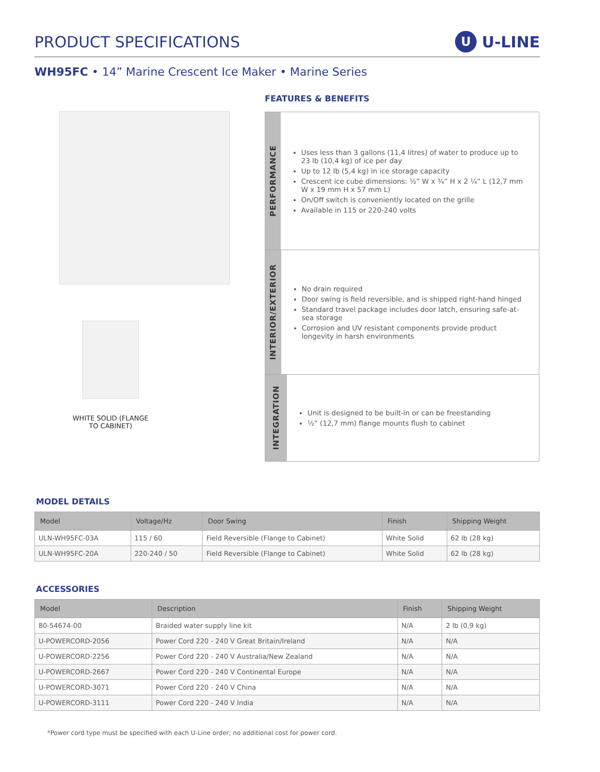PRODUCT SPECIFICATIONS
U U-LINE
WH95FC • 14” Marine Crescent Ice Maker • Marine Series
WHITE SOLID (FLANGE TO CABINET)
FEATURES & BENEFITS
PERFORMANCE
Uses less than 3 gallons (11,4 litres) of water to produce up to 23 lb (10,4 kg) of ice per day
Up to 12 lb (5,4 kg) in ice storage capacity
Crescent ice cube dimensions: ½” W x ¾” H x 2 ¼” L (12,7 mm W x 19 mm H x 57 mm L)
On/Off switch is conveniently located on the grille
Available in 115 or 220-240 volts
INTERIOR/EXTERIOR
No drain required
Door swing is field reversible, and is shipped right-hand hinged
Standard travel package includes door latch, ensuring safe-at-sea storage
Corrosion and UV resistant components provide product longevity in harsh environments
INTEGRATION
Unit is designed to be built-in or can be freestanding
½” (12,7 mm) flange mounts flush to cabinet
MODEL DETAILS
| Model | Voltage/Hz | Door Swing | Finish | Shipping Weight |
| --- | --- | --- | --- | --- |
| ULN-WH95FC-03A | 115 / 60 | Field Reversible (Flange to Cabinet) | White Solid | 62 lb (28 kg) |
| ULN-WH95FC-20A | 220-240 / 50 | Field Reversible (Flange to Cabinet) | White Solid | 62 lb (28 kg) |
ACCESSORIES
| Model | Description | Finish | Shipping Weight |
| --- | --- | --- | --- |
| 80-54674-00 | Braided water supply line kit | N/A | 2 lb (0,9 kg) |
| U-POWERCORD-2056 | Power Cord 220 - 240 V Great Britain/Ireland | N/A | N/A |
| U-POWERCORD-2256 | Power Cord 220 - 240 V Australia/New Zealand | N/A | N/A |
| U-POWERCORD-2667 | Power Cord 220 - 240 V Continental Europe | N/A | N/A |
| U-POWERCORD-3071 | Power Cord 220 - 240 V China | N/A | N/A |
| U-POWERCORD-3111 | Power Cord 220 - 240 V India | N/A | N/A |
*Power cord type must be specified with each U-Line order; no additional cost for power cord.